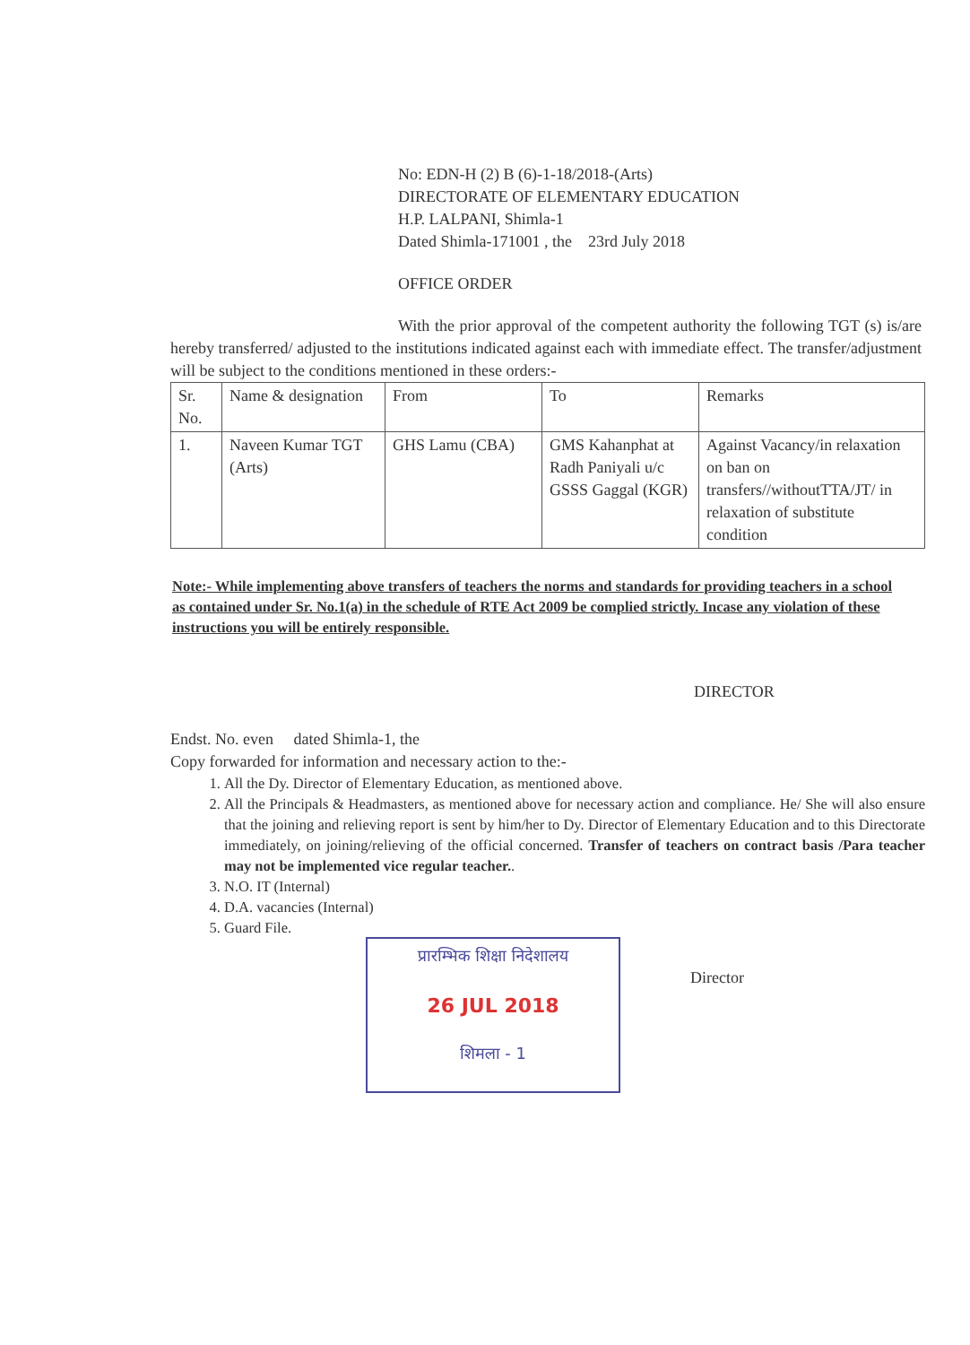No: EDN-H (2) B (6)-1-18/2018-(Arts)
DIRECTORATE OF ELEMENTARY EDUCATION
H.P. LALPANI, Shimla-1
Dated Shimla-171001 , the 23rd July 2018
OFFICE ORDER
With the prior approval of the competent authority the following TGT (s) is/are hereby transferred/ adjusted to the institutions indicated against each with immediate effect. The transfer/adjustment will be subject to the conditions mentioned in these orders:-
| Sr. No. | Name & designation | From | To | Remarks |
| 1. | Naveen Kumar TGT (Arts) | GHS Lamu (CBA) | GMS Kahanphat at Radh Paniyali u/c GSSS Gaggal (KGR) | Against Vacancy/in relaxation on ban on transfers//withoutTTA/JT/ in relaxation of substitute condition |
Note:- While implementing above transfers of teachers the norms and standards for providing teachers in a school as contained under Sr. No.1(a) in the schedule of RTE Act 2009 be complied strictly. Incase any violation of these instructions you will be entirely responsible.
DIRECTOR
Endst. No. even dated Shimla-1, the
Copy forwarded for information and necessary action to the:-
1. All the Dy. Director of Elementary Education, as mentioned above.
2. All the Principals & Headmasters, as mentioned above for necessary action and compliance. He/ She will also ensure that the joining and relieving report is sent by him/her to Dy. Director of Elementary Education and to this Directorate immediately, on joining/relieving of the official concerned. Transfer of teachers on contract basis /Para teacher may not be implemented vice regular teacher..
3. N.O. IT (Internal)
4. D.A. vacancies (Internal)
5. Guard File.
Director
प्रारम्भिक शिक्षा निदेशालय
26 JUL 2018
शिमला - 1